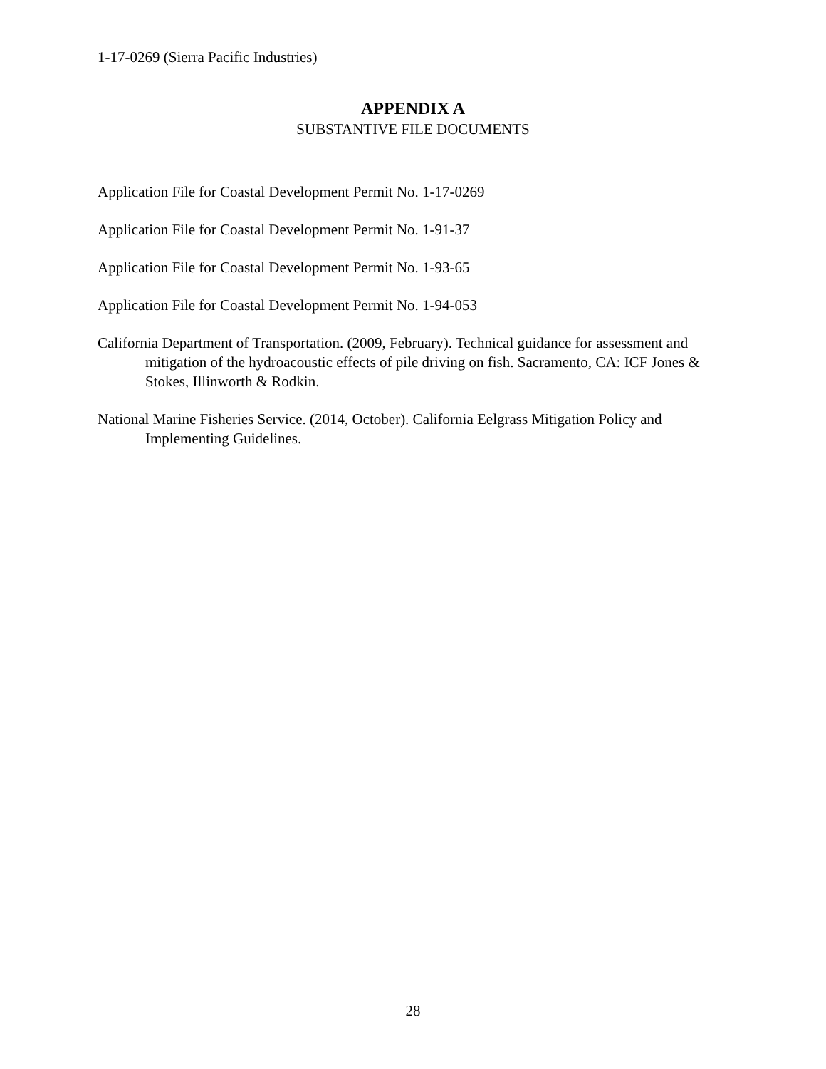1-17-0269 (Sierra Pacific Industries)
APPENDIX A
SUBSTANTIVE FILE DOCUMENTS
Application File for Coastal Development Permit No. 1-17-0269
Application File for Coastal Development Permit No. 1-91-37
Application File for Coastal Development Permit No. 1-93-65
Application File for Coastal Development Permit No. 1-94-053
California Department of Transportation. (2009, February). Technical guidance for assessment and mitigation of the hydroacoustic effects of pile driving on fish. Sacramento, CA: ICF Jones & Stokes, Illinworth & Rodkin.
National Marine Fisheries Service. (2014, October). California Eelgrass Mitigation Policy and Implementing Guidelines.
28